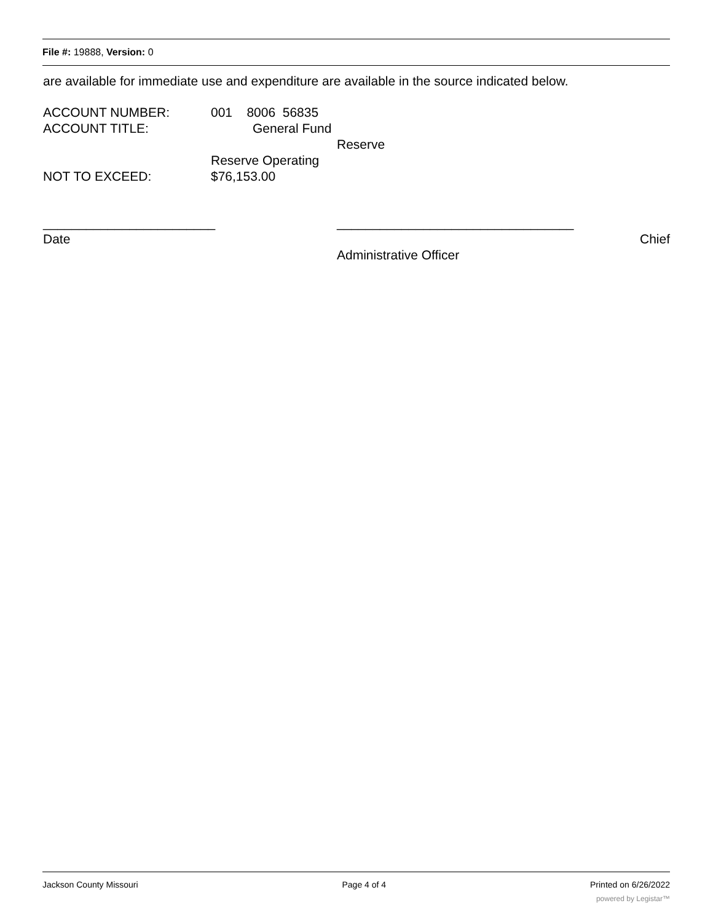File #: 19888, Version: 0
are available for immediate use and expenditure are available in the source indicated below.
ACCOUNT NUMBER: 001 8006 56835
ACCOUNT TITLE: General Fund
Reserve
Reserve Operating
NOT TO EXCEED: $76,153.00
________________________ _________________________________
Date Chief
Administrative Officer
Jackson County Missouri Page 4 of 4 Printed on 6/26/2022
powered by Legistar™